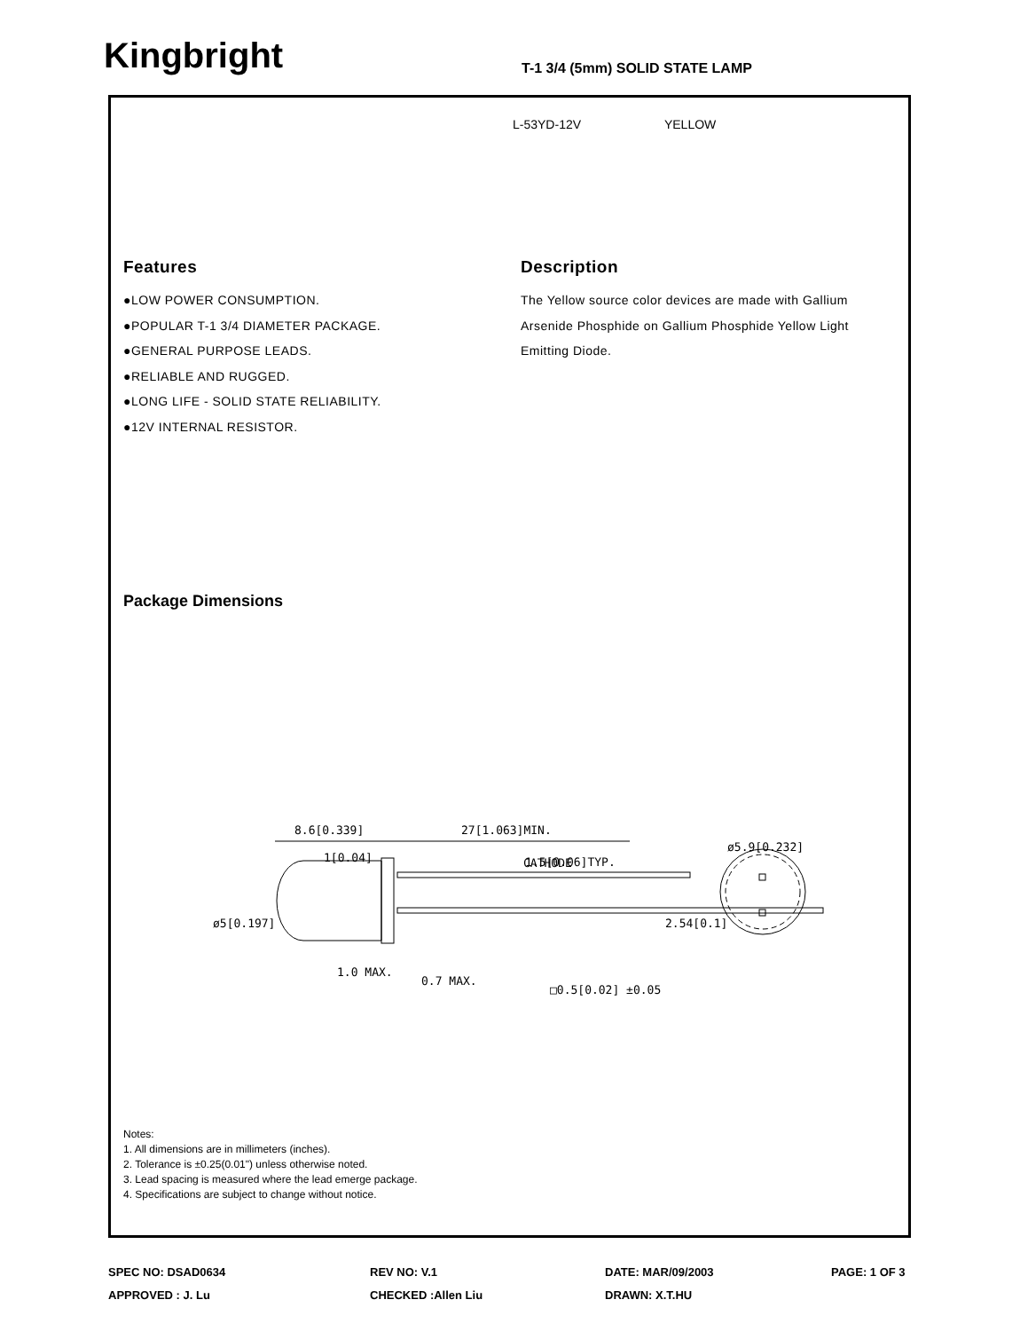Kingbright T-1 3/4 (5mm) SOLID STATE LAMP
L-53YD-12V YELLOW
Features
●LOW POWER CONSUMPTION.
●POPULAR T-1 3/4 DIAMETER PACKAGE.
●GENERAL PURPOSE LEADS.
●RELIABLE AND RUGGED.
●LONG LIFE - SOLID STATE RELIABILITY.
●12V INTERNAL RESISTOR.
Description
The Yellow source color devices are made with Gallium Arsenide Phosphide on Gallium Phosphide Yellow Light Emitting Diode.
Package Dimensions
8.6[0.339]
27[1.063]MIN.
1[0.04]
CATHODE
1.5[0.06]TYP.
ø5.9[0.232]
1.0 MAX.
ø5[0.197]
0.7 MAX.
□0.5[0.02] ±0.05
2.54[0.1]
Notes:
1. All dimensions are in millimeters (inches).
2. Tolerance is ±0.25(0.01") unless otherwise noted.
3. Lead spacing is measured where the lead emerge package.
4. Specifications are subject to change without notice.
SPEC NO: DSAD0634
REV NO: V.1
DATE: MAR/09/2003
PAGE: 1 OF 3
APPROVED : J. Lu
CHECKED :Allen Liu
DRAWN: X.T.HU